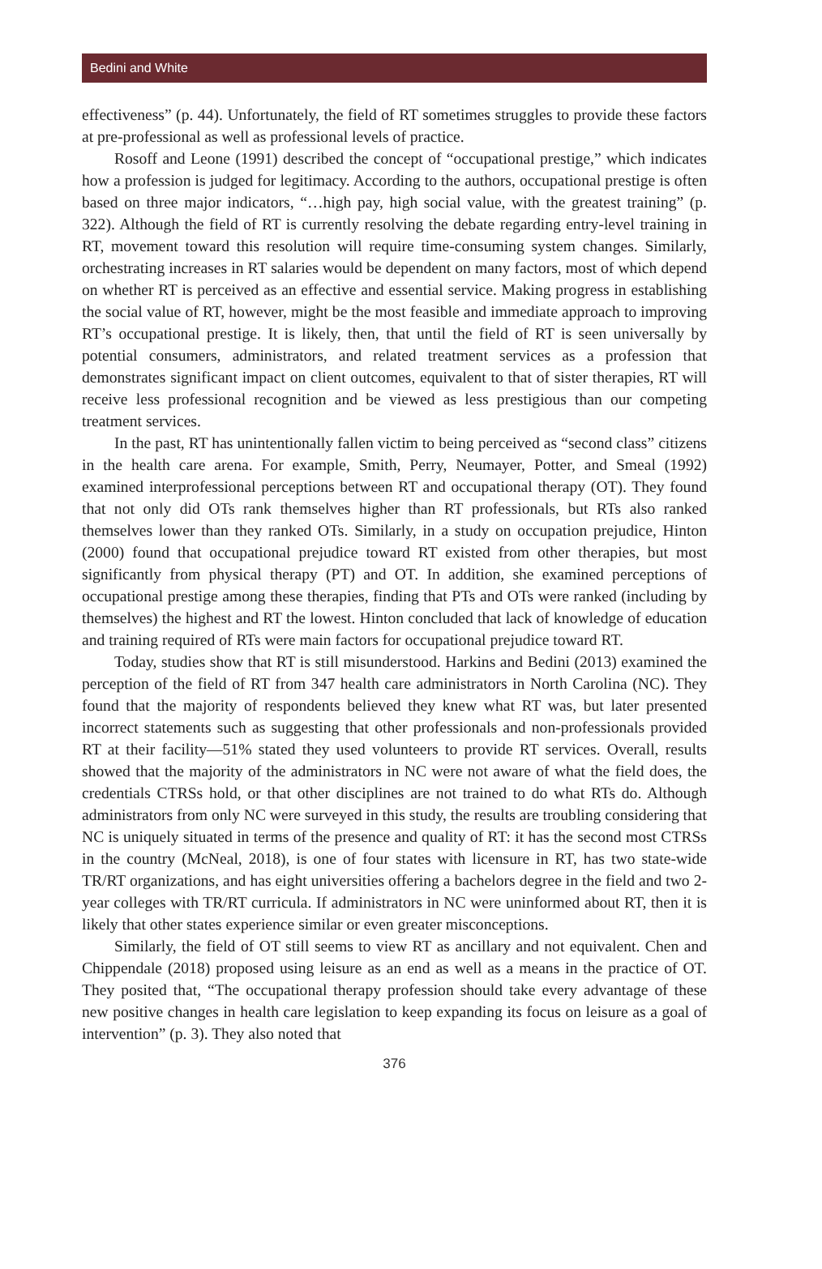Bedini and White
effectiveness” (p. 44). Unfortunately, the field of RT sometimes struggles to provide these factors at pre-professional as well as professional levels of practice.
Rosoff and Leone (1991) described the concept of “occupational prestige,” which indicates how a profession is judged for legitimacy. According to the authors, occupational prestige is often based on three major indicators, “…high pay, high social value, with the greatest training” (p. 322). Although the field of RT is currently resolving the debate regarding entry-level training in RT, movement toward this resolution will require time-consuming system changes. Similarly, orchestrating increases in RT salaries would be dependent on many factors, most of which depend on whether RT is perceived as an effective and essential service. Making progress in establishing the social value of RT, however, might be the most feasible and immediate approach to improving RT’s occupational prestige. It is likely, then, that until the field of RT is seen universally by potential consumers, administrators, and related treatment services as a profession that demonstrates significant impact on client outcomes, equivalent to that of sister therapies, RT will receive less professional recognition and be viewed as less prestigious than our competing treatment services.
In the past, RT has unintentionally fallen victim to being perceived as “second class” citizens in the health care arena. For example, Smith, Perry, Neumayer, Potter, and Smeal (1992) examined interprofessional perceptions between RT and occupational therapy (OT). They found that not only did OTs rank themselves higher than RT professionals, but RTs also ranked themselves lower than they ranked OTs. Similarly, in a study on occupation prejudice, Hinton (2000) found that occupational prejudice toward RT existed from other therapies, but most significantly from physical therapy (PT) and OT. In addition, she examined perceptions of occupational prestige among these therapies, finding that PTs and OTs were ranked (including by themselves) the highest and RT the lowest. Hinton concluded that lack of knowledge of education and training required of RTs were main factors for occupational prejudice toward RT.
Today, studies show that RT is still misunderstood. Harkins and Bedini (2013) examined the perception of the field of RT from 347 health care administrators in North Carolina (NC). They found that the majority of respondents believed they knew what RT was, but later presented incorrect statements such as suggesting that other professionals and non-professionals provided RT at their facility—51% stated they used volunteers to provide RT services. Overall, results showed that the majority of the administrators in NC were not aware of what the field does, the credentials CTRSs hold, or that other disciplines are not trained to do what RTs do. Although administrators from only NC were surveyed in this study, the results are troubling considering that NC is uniquely situated in terms of the presence and quality of RT: it has the second most CTRSs in the country (McNeal, 2018), is one of four states with licensure in RT, has two state-wide TR/RT organizations, and has eight universities offering a bachelors degree in the field and two 2-year colleges with TR/RT curricula. If administrators in NC were uninformed about RT, then it is likely that other states experience similar or even greater misconceptions.
Similarly, the field of OT still seems to view RT as ancillary and not equivalent. Chen and Chippendale (2018) proposed using leisure as an end as well as a means in the practice of OT. They posited that, “The occupational therapy profession should take every advantage of these new positive changes in health care legislation to keep expanding its focus on leisure as a goal of intervention” (p. 3). They also noted that
376